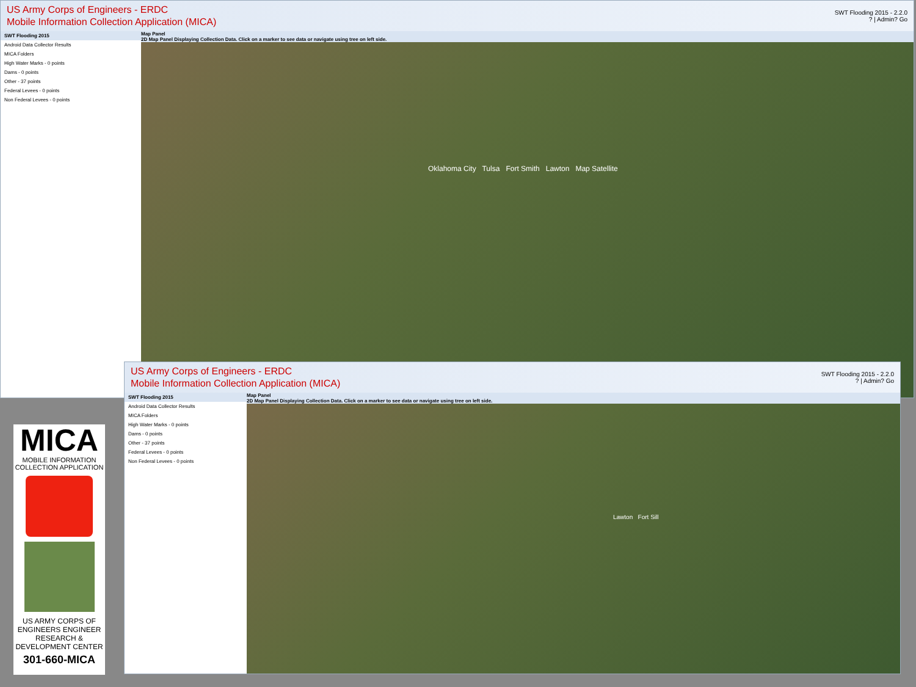US Army Corps of Engineers - ERDC
Mobile Information Collection Application (MICA)
SWT Flooding 2015 - 2.2.0
? | Admin? Go
SWT Flooding 2015
Android Data Collector Results
MICA Folders
High Water Marks - 0 points
Dams - 0 points
Other - 37 points
Federal Levees - 0 points
Non Federal Levees - 0 points
Map Panel
2D Map Panel Displaying Collection Data. Click on a marker to see data or navigate using tree on left side.
Oklahoma City Tulsa Fort Smith Lawton Map Satellite
US Army Corps of Engineers - ERDC
Mobile Information Collection Application (MICA)
SWT Flooding 2015 - 2.2.0
? | Admin? Go
SWT Flooding 2015
Android Data Collector Results
MICA Folders
High Water Marks - 0 points
Dams - 0 points
Other - 37 points
Federal Levees - 0 points
Non Federal Levees - 0 points
Map Panel
2D Map Panel Displaying Collection Data. Click on a marker to see data or navigate using tree on left side.
Lawton Fort Sill
MICA
MOBILE INFORMATION COLLECTION APPLICATION
US ARMY CORPS OF ENGINEERS ENGINEER RESEARCH & DEVELOPMENT CENTER
301-660-MICA